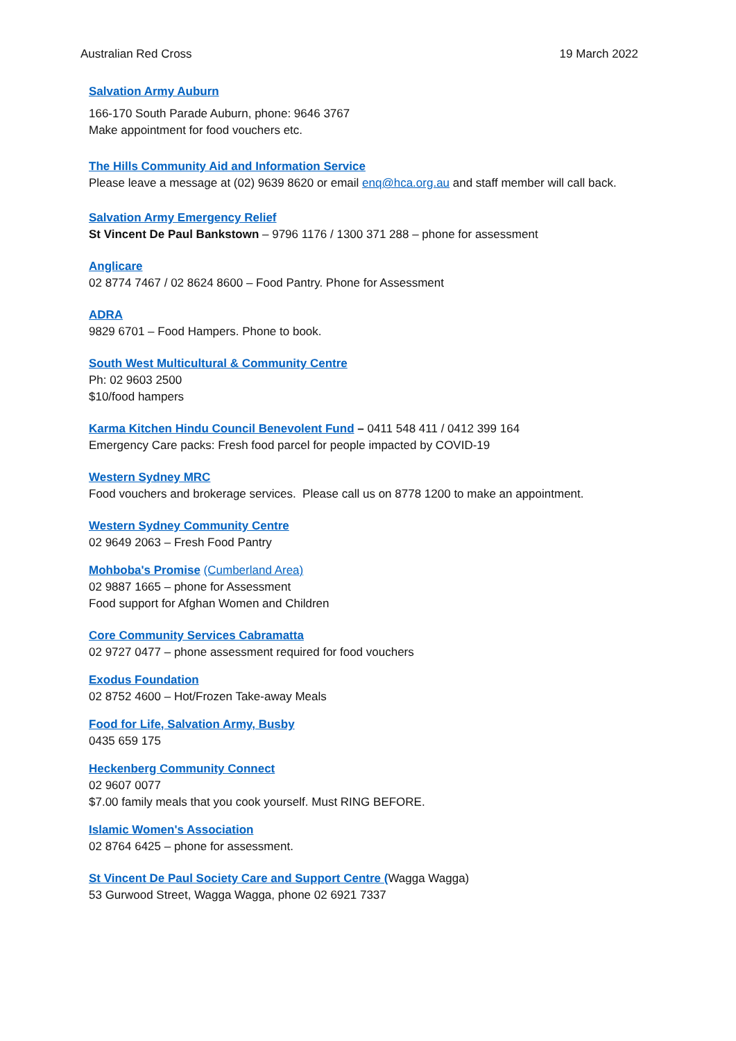Australian Red Cross 19 March 2022
Salvation Army Auburn
166-170 South Parade Auburn, phone: 9646 3767
Make appointment for food vouchers etc.
The Hills Community Aid and Information Service
Please leave a message at (02) 9639 8620 or email enq@hca.org.au and staff member will call back.
Salvation Army Emergency Relief
St Vincent De Paul Bankstown – 9796 1176 / 1300 371 288 – phone for assessment
Anglicare
02 8774 7467 / 02 8624 8600 – Food Pantry. Phone for Assessment
ADRA
9829 6701 – Food Hampers. Phone to book.
South West Multicultural & Community Centre
Ph: 02 9603 2500
$10/food hampers
Karma Kitchen Hindu Council Benevolent Fund – 0411 548 411 / 0412 399 164
Emergency Care packs: Fresh food parcel for people impacted by COVID-19
Western Sydney MRC
Food vouchers and brokerage services. Please call us on 8778 1200 to make an appointment.
Western Sydney Community Centre
02 9649 2063 – Fresh Food Pantry
Mohboba's Promise (Cumberland Area)
02 9887 1665 – phone for Assessment
Food support for Afghan Women and Children
Core Community Services Cabramatta
02 9727 0477 – phone assessment required for food vouchers
Exodus Foundation
02 8752 4600 – Hot/Frozen Take-away Meals
Food for Life, Salvation Army, Busby
0435 659 175
Heckenberg Community Connect
02 9607 0077
$7.00 family meals that you cook yourself. Must RING BEFORE.
Islamic Women's Association
02 8764 6425 – phone for assessment.
St Vincent De Paul Society Care and Support Centre (Wagga Wagga)
53 Gurwood Street, Wagga Wagga, phone 02 6921 7337